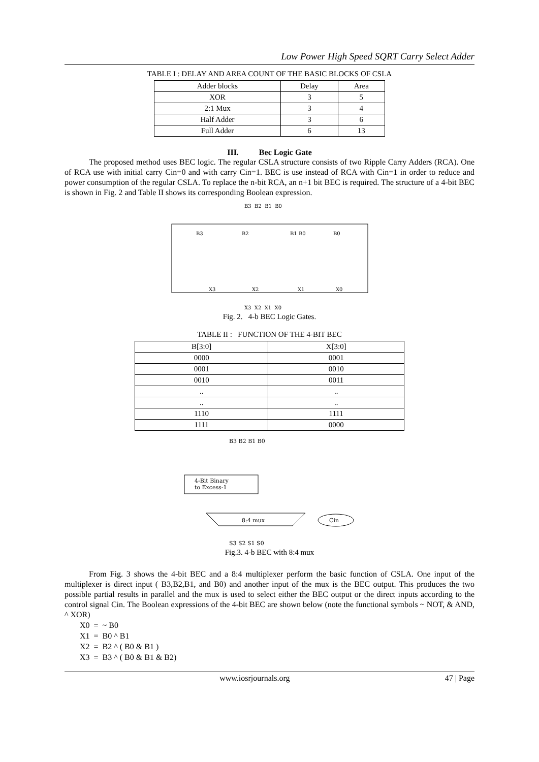Low Power High Speed SQRT Carry Select Adder
TABLE I : DELAY AND AREA COUNT OF THE BASIC BLOCKS OF CSLA
| Adder blocks | Delay | Area |
| --- | --- | --- |
| XOR | 3 | 5 |
| 2:1 Mux | 3 | 4 |
| Half Adder | 3 | 6 |
| Full Adder | 6 | 13 |
III. Bec Logic Gate
The proposed method uses BEC logic. The regular CSLA structure consists of two Ripple Carry Adders (RCA). One of RCA use with initial carry Cin=0 and with carry Cin=1. BEC is use instead of RCA with Cin=1 in order to reduce and power consumption of the regular CSLA. To replace the n-bit RCA, an n+1 bit BEC is required. The structure of a 4-bit BEC is shown in Fig. 2 and Table II shows its corresponding Boolean expression.
B3 B2 B1 B0
B3
B2
B1 B0
B0
X3
X2
X1
X0
X3 X2 X1 X0
Fig. 2. 4-b BEC Logic Gates.
TABLE II : FUNCTION OF THE 4-BIT BEC
| B[3:0] | X[3:0] |
| --- | --- |
| 0000 | 0001 |
| 0001 | 0010 |
| 0010 | 0011 |
| .. | .. |
| .. | .. |
| 1110 | 1111 |
| 1111 | 0000 |
B3 B2 B1 B0
4-Bit Binary
to Excess-1
8:4 mux
Cin
S3 S2 S1 S0
Fig.3. 4-b BEC with 8:4 mux
From Fig. 3 shows the 4-bit BEC and a 8:4 multiplexer perform the basic function of CSLA. One input of the multiplexer is direct input ( B3,B2,B1, and B0) and another input of the mux is the BEC output. This produces the two possible partial results in parallel and the mux is used to select either the BEC output or the direct inputs according to the control signal Cin. The Boolean expressions of the 4-bit BEC are shown below (note the functional symbols ~ NOT, & AND, ^ XOR)
X0 = ~ B0
X1 = B0 ^ B1
X2 = B2 ^ ( B0 & B1 )
X3 = B3 ^ ( B0 & B1 & B2)
www.iosrjournals.org 47 | Page